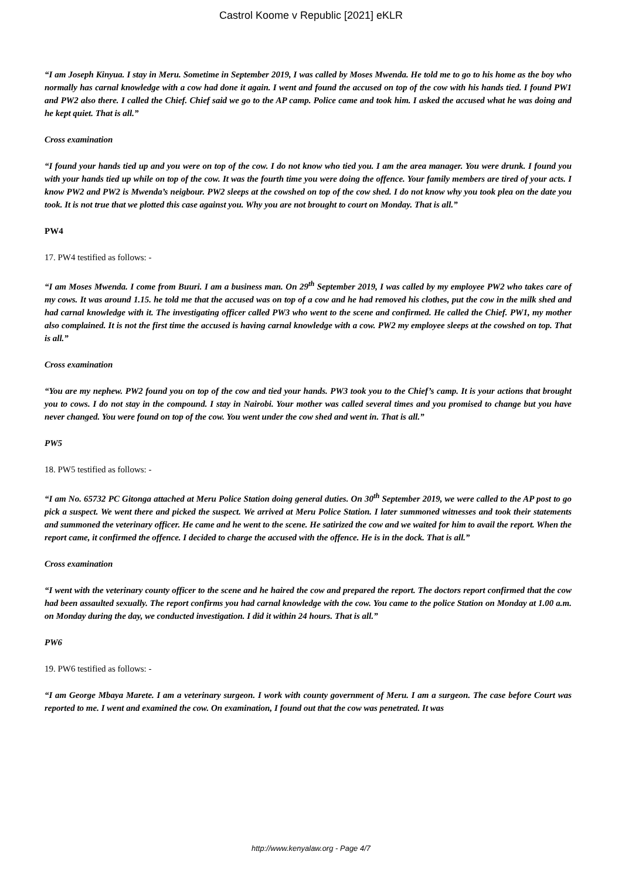Castrol Koome v Republic [2021] eKLR
“I am Joseph Kinyua. I stay in Meru. Sometime in September 2019, I was called by Moses Mwenda. He told me to go to his home as the boy who normally has carnal knowledge with a cow had done it again. I went and found the accused on top of the cow with his hands tied. I found PW1 and PW2 also there. I called the Chief. Chief said we go to the AP camp. Police came and took him. I asked the accused what he was doing and he kept quiet. That is all.”
Cross examination
“I found your hands tied up and you were on top of the cow. I do not know who tied you. I am the area manager. You were drunk. I found you with your hands tied up while on top of the cow. It was the fourth time you were doing the offence. Your family members are tired of your acts. I know PW2 and PW2 is Mwenda’s neigbour. PW2 sleeps at the cowshed on top of the cow shed. I do not know why you took plea on the date you took. It is not true that we plotted this case against you. Why you are not brought to court on Monday. That is all.”
PW4
17. PW4 testified as follows: -
“I am Moses Mwenda. I come from Buuri. I am a business man. On 29<sup>th</sup> September 2019, I was called by my employee PW2 who takes care of my cows. It was around 1.15. he told me that the accused was on top of a cow and he had removed his clothes, put the cow in the milk shed and had carnal knowledge with it. The investigating officer called PW3 who went to the scene and confirmed. He called the Chief. PW1, my mother also complained. It is not the first time the accused is having carnal knowledge with a cow. PW2 my employee sleeps at the cowshed on top. That is all.”
Cross examination
“You are my nephew. PW2 found you on top of the cow and tied your hands. PW3 took you to the Chief’s camp. It is your actions that brought you to cows. I do not stay in the compound. I stay in Nairobi. Your mother was called several times and you promised to change but you have never changed. You were found on top of the cow. You went under the cow shed and went in. That is all.”
PW5
18. PW5 testified as follows: -
“I am No. 65732 PC Gitonga attached at Meru Police Station doing general duties. On 30<sup>th</sup> September 2019, we were called to the AP post to go pick a suspect. We went there and picked the suspect. We arrived at Meru Police Station. I later summoned witnesses and took their statements and summoned the veterinary officer. He came and he went to the scene. He satirized the cow and we waited for him to avail the report. When the report came, it confirmed the offence. I decided to charge the accused with the offence. He is in the dock. That is all.”
Cross examination
“I went with the veterinary county officer to the scene and he haired the cow and prepared the report. The doctors report confirmed that the cow had been assaulted sexually. The report confirms you had carnal knowledge with the cow. You came to the police Station on Monday at 1.00 a.m. on Monday during the day, we conducted investigation. I did it within 24 hours. That is all.”
PW6
19. PW6 testified as follows: -
“I am George Mbaya Marete. I am a veterinary surgeon. I work with county government of Meru. I am a surgeon. The case before Court was reported to me. I went and examined the cow. On examination, I found out that the cow was penetrated. It was
http://www.kenyalaw.org - Page 4/7